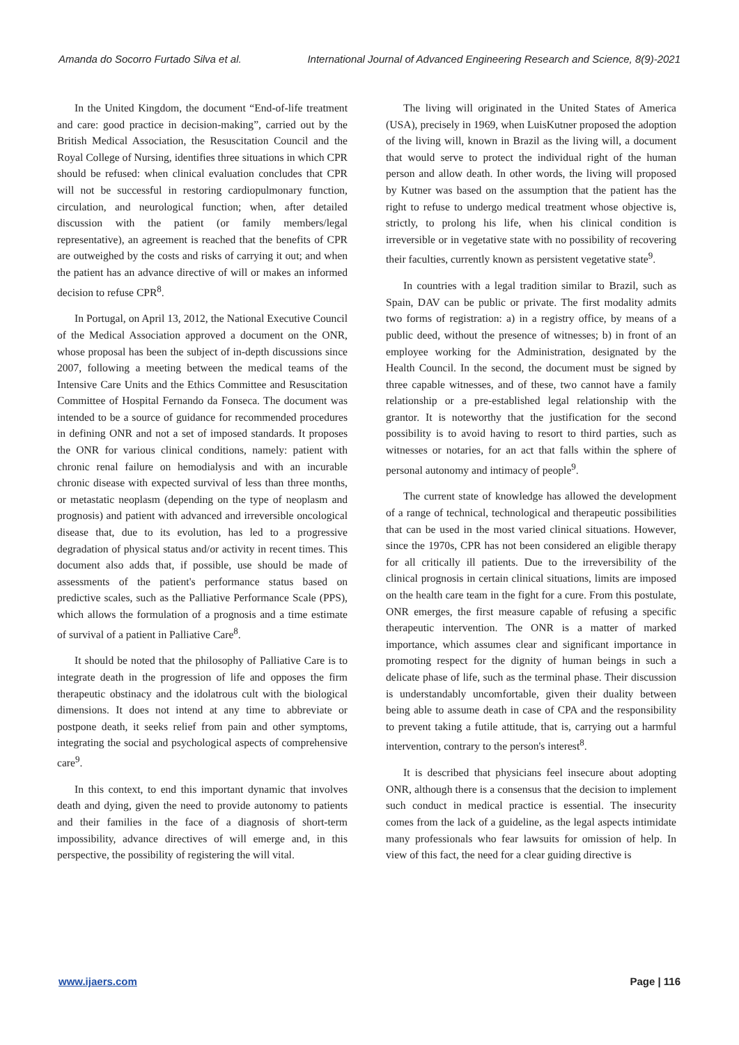Amanda do Socorro Furtado Silva et al. International Journal of Advanced Engineering Research and Science, 8(9)-2021
In the United Kingdom, the document “End-of-life treatment and care: good practice in decision-making”, carried out by the British Medical Association, the Resuscitation Council and the Royal College of Nursing, identifies three situations in which CPR should be refused: when clinical evaluation concludes that CPR will not be successful in restoring cardiopulmonary function, circulation, and neurological function; when, after detailed discussion with the patient (or family members/legal representative), an agreement is reached that the benefits of CPR are outweighed by the costs and risks of carrying it out; and when the patient has an advance directive of will or makes an informed decision to refuse CPR<sup>8</sup>.
In Portugal, on April 13, 2012, the National Executive Council of the Medical Association approved a document on the ONR, whose proposal has been the subject of in-depth discussions since 2007, following a meeting between the medical teams of the Intensive Care Units and the Ethics Committee and Resuscitation Committee of Hospital Fernando da Fonseca. The document was intended to be a source of guidance for recommended procedures in defining ONR and not a set of imposed standards. It proposes the ONR for various clinical conditions, namely: patient with chronic renal failure on hemodialysis and with an incurable chronic disease with expected survival of less than three months, or metastatic neoplasm (depending on the type of neoplasm and prognosis) and patient with advanced and irreversible oncological disease that, due to its evolution, has led to a progressive degradation of physical status and/or activity in recent times. This document also adds that, if possible, use should be made of assessments of the patient's performance status based on predictive scales, such as the Palliative Performance Scale (PPS), which allows the formulation of a prognosis and a time estimate of survival of a patient in Palliative Care<sup>8</sup>.
It should be noted that the philosophy of Palliative Care is to integrate death in the progression of life and opposes the firm therapeutic obstinacy and the idolatrous cult with the biological dimensions. It does not intend at any time to abbreviate or postpone death, it seeks relief from pain and other symptoms, integrating the social and psychological aspects of comprehensive care<sup>9</sup>.
In this context, to end this important dynamic that involves death and dying, given the need to provide autonomy to patients and their families in the face of a diagnosis of short-term impossibility, advance directives of will emerge and, in this perspective, the possibility of registering the will vital.
The living will originated in the United States of America (USA), precisely in 1969, when LuisKutner proposed the adoption of the living will, known in Brazil as the living will, a document that would serve to protect the individual right of the human person and allow death. In other words, the living will proposed by Kutner was based on the assumption that the patient has the right to refuse to undergo medical treatment whose objective is, strictly, to prolong his life, when his clinical condition is irreversible or in vegetative state with no possibility of recovering their faculties, currently known as persistent vegetative state<sup>9</sup>.
In countries with a legal tradition similar to Brazil, such as Spain, DAV can be public or private. The first modality admits two forms of registration: a) in a registry office, by means of a public deed, without the presence of witnesses; b) in front of an employee working for the Administration, designated by the Health Council. In the second, the document must be signed by three capable witnesses, and of these, two cannot have a family relationship or a pre-established legal relationship with the grantor. It is noteworthy that the justification for the second possibility is to avoid having to resort to third parties, such as witnesses or notaries, for an act that falls within the sphere of personal autonomy and intimacy of people<sup>9</sup>.
The current state of knowledge has allowed the development of a range of technical, technological and therapeutic possibilities that can be used in the most varied clinical situations. However, since the 1970s, CPR has not been considered an eligible therapy for all critically ill patients. Due to the irreversibility of the clinical prognosis in certain clinical situations, limits are imposed on the health care team in the fight for a cure. From this postulate, ONR emerges, the first measure capable of refusing a specific therapeutic intervention. The ONR is a matter of marked importance, which assumes clear and significant importance in promoting respect for the dignity of human beings in such a delicate phase of life, such as the terminal phase. Their discussion is understandably uncomfortable, given their duality between being able to assume death in case of CPA and the responsibility to prevent taking a futile attitude, that is, carrying out a harmful intervention, contrary to the person's interest<sup>8</sup>.
It is described that physicians feel insecure about adopting ONR, although there is a consensus that the decision to implement such conduct in medical practice is essential. The insecurity comes from the lack of a guideline, as the legal aspects intimidate many professionals who fear lawsuits for omission of help. In view of this fact, the need for a clear guiding directive is
www.ijaers.com Page | 116